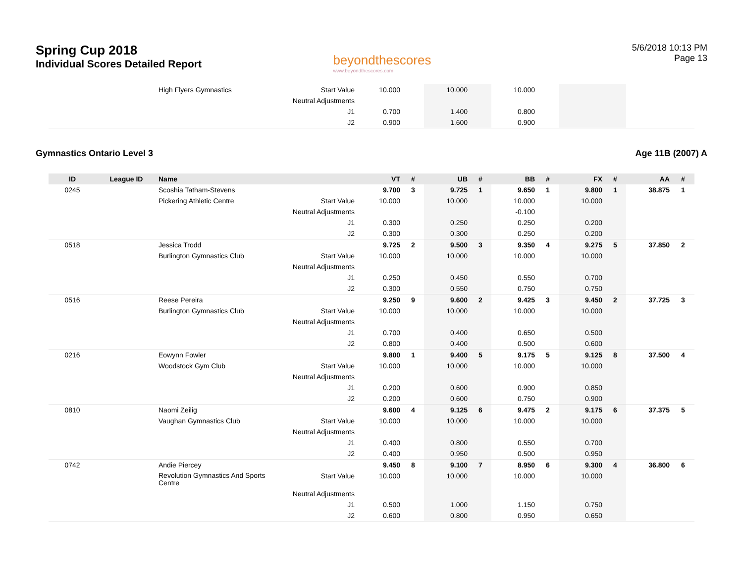Spring Cup 2018
Individual Scores Detailed Report
beyondthescores
www.beyondthescores.com
5/6/2018 10:13 PM
Page 13
| | | High Flyers Gymnastics | Start Value | 10.000 | | 10.000 | | 10.000 | | | | | |
| | | | Neutral Adjustments | | | | | | | | | | |
| | | | J1 | 0.700 | | 1.400 | | 0.800 | | | | | |
| | | | J2 | 0.900 | | 1.600 | | 0.900 | | | | | |
Gymnastics Ontario Level 3 Age 11B (2007) A
| ID | League ID | Name | | VT | # | UB | # | BB | # | FX | # | AA | # |
| --- | --- | --- | --- | --- | --- | --- | --- | --- | --- | --- | --- | --- | --- |
| 0245 | | Scoshia Tatham-Stevens | | 9.700 | 3 | 9.725 | 1 | 9.650 | 1 | 9.800 | 1 | 38.875 | 1 |
| | | Pickering Athletic Centre | Start Value | 10.000 | | 10.000 | | 10.000 | | 10.000 | | | |
| | | | Neutral Adjustments | | | | | -0.100 | | | | | |
| | | | J1 | 0.300 | | 0.250 | | 0.250 | | 0.200 | | | |
| | | | J2 | 0.300 | | 0.300 | | 0.250 | | 0.200 | | | |
| 0518 | | Jessica Trodd | | 9.725 | 2 | 9.500 | 3 | 9.350 | 4 | 9.275 | 5 | 37.850 | 2 |
| | | Burlington Gymnastics Club | Start Value | 10.000 | | 10.000 | | 10.000 | | 10.000 | | | |
| | | | Neutral Adjustments | | | | | | | | | | |
| | | | J1 | 0.250 | | 0.450 | | 0.550 | | 0.700 | | | |
| | | | J2 | 0.300 | | 0.550 | | 0.750 | | 0.750 | | | |
| 0516 | | Reese Pereira | | 9.250 | 9 | 9.600 | 2 | 9.425 | 3 | 9.450 | 2 | 37.725 | 3 |
| | | Burlington Gymnastics Club | Start Value | 10.000 | | 10.000 | | 10.000 | | 10.000 | | | |
| | | | Neutral Adjustments | | | | | | | | | | |
| | | | J1 | 0.700 | | 0.400 | | 0.650 | | 0.500 | | | |
| | | | J2 | 0.800 | | 0.400 | | 0.500 | | 0.600 | | | |
| 0216 | | Eowynn Fowler | | 9.800 | 1 | 9.400 | 5 | 9.175 | 5 | 9.125 | 8 | 37.500 | 4 |
| | | Woodstock Gym Club | Start Value | 10.000 | | 10.000 | | 10.000 | | 10.000 | | | |
| | | | Neutral Adjustments | | | | | | | | | | |
| | | | J1 | 0.200 | | 0.600 | | 0.900 | | 0.850 | | | |
| | | | J2 | 0.200 | | 0.600 | | 0.750 | | 0.900 | | | |
| 0810 | | Naomi Zeilig | | 9.600 | 4 | 9.125 | 6 | 9.475 | 2 | 9.175 | 6 | 37.375 | 5 |
| | | Vaughan Gymnastics Club | Start Value | 10.000 | | 10.000 | | 10.000 | | 10.000 | | | |
| | | | Neutral Adjustments | | | | | | | | | | |
| | | | J1 | 0.400 | | 0.800 | | 0.550 | | 0.700 | | | |
| | | | J2 | 0.400 | | 0.950 | | 0.500 | | 0.950 | | | |
| 0742 | | Andie Piercey | | 9.450 | 8 | 9.100 | 7 | 8.950 | 6 | 9.300 | 4 | 36.800 | 6 |
| | | Revolution Gymnastics And Sports Centre | Start Value | 10.000 | | 10.000 | | 10.000 | | 10.000 | | | |
| | | | Neutral Adjustments | | | | | | | | | | |
| | | | J1 | 0.500 | | 1.000 | | 1.150 | | 0.750 | | | |
| | | | J2 | 0.600 | | 0.800 | | 0.950 | | 0.650 | | | |